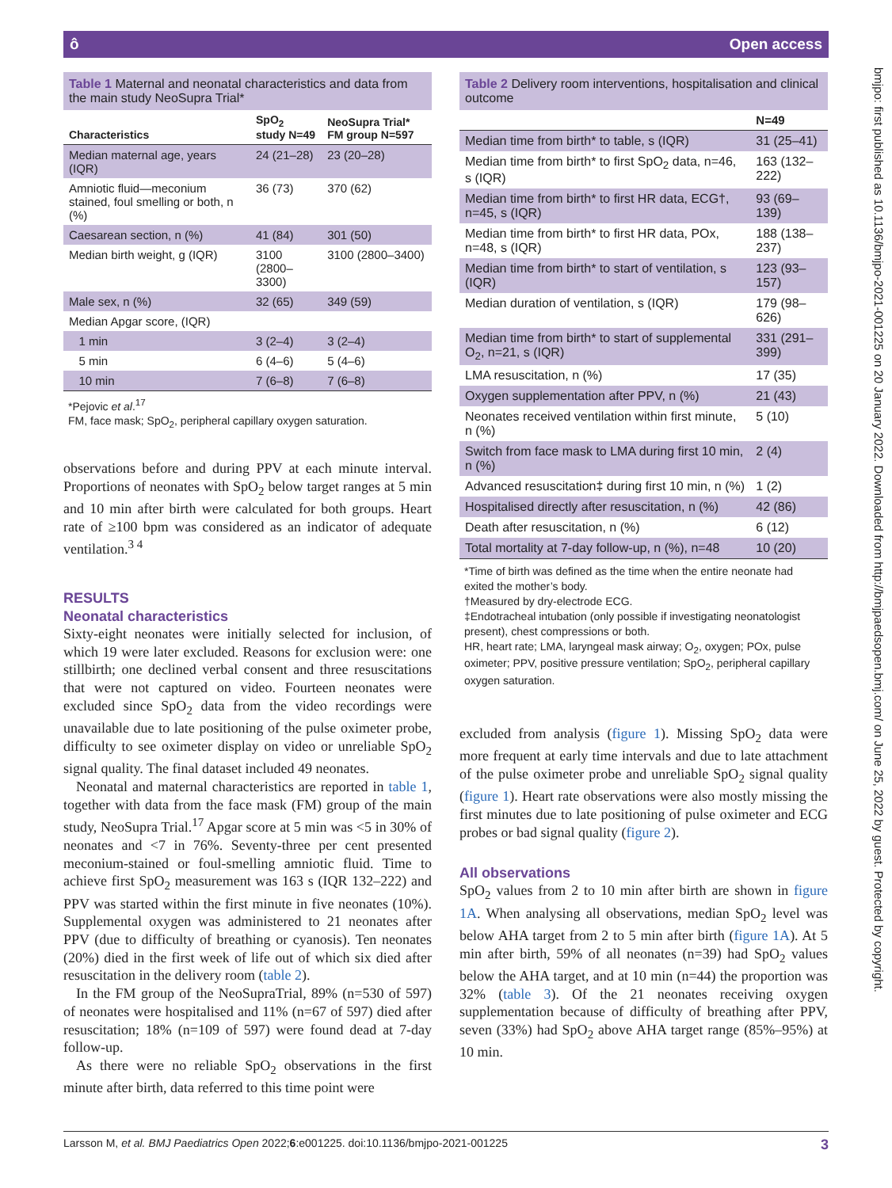ô Open access
bmjpo: first published as 10.1136/bmjpo-2021-001225 on 20 January 2022. Downloaded from http://bmjpaedsopen.bmj.com/ on June 25, 2022 by guest. Protected by copyright.
Table 1 Maternal and neonatal characteristics and data from the main study NeoSupra Trial*
| Characteristics | SpO<sub>2</sub> study N=49 | NeoSupra Trial* FM group N=597 |
| --- | --- | --- |
| Median maternal age, years (IQR) | 24 (21–28) | 23 (20–28) |
| Amniotic fluid—meconium stained, foul smelling or both, n (%) | 36 (73) | 370 (62) |
| Caesarean section, n (%) | 41 (84) | 301 (50) |
| Median birth weight, g (IQR) | 3100 (2800–3300) | 3100 (2800–3400) |
| Male sex, n (%) | 32 (65) | 349 (59) |
| Median Apgar score, (IQR) | | |
| 1 min | 3 (2–4) | 3 (2–4) |
| 5 min | 6 (4–6) | 5 (4–6) |
| 10 min | 7 (6–8) | 7 (6–8) |
*Pejovic et al.<sup>17</sup>
FM, face mask; SpO<sub>2</sub>, peripheral capillary oxygen saturation.
observations before and during PPV at each minute interval. Proportions of neonates with SpO<sub>2</sub> below target ranges at 5 min and 10 min after birth were calculated for both groups. Heart rate of ≥100 bpm was considered as an indicator of adequate ventilation.<sup>3 4</sup>
RESULTS
Neonatal characteristics
Sixty-eight neonates were initially selected for inclusion, of which 19 were later excluded. Reasons for exclusion were: one stillbirth; one declined verbal consent and three resuscitations that were not captured on video. Fourteen neonates were excluded since SpO<sub>2</sub> data from the video recordings were unavailable due to late positioning of the pulse oximeter probe, difficulty to see oximeter display on video or unreliable SpO<sub>2</sub> signal quality. The final dataset included 49 neonates.
Neonatal and maternal characteristics are reported in table 1, together with data from the face mask (FM) group of the main study, NeoSupra Trial.<sup>17</sup> Apgar score at 5 min was <5 in 30% of neonates and <7 in 76%. Seventy-three per cent presented meconium-stained or foul-smelling amniotic fluid. Time to achieve first SpO<sub>2</sub> measurement was 163 s (IQR 132–222) and PPV was started within the first minute in five neonates (10%). Supplemental oxygen was administered to 21 neonates after PPV (due to difficulty of breathing or cyanosis). Ten neonates (20%) died in the first week of life out of which six died after resuscitation in the delivery room (table 2).
In the FM group of the NeoSupraTrial, 89% (n=530 of 597) of neonates were hospitalised and 11% (n=67 of 597) died after resuscitation; 18% (n=109 of 597) were found dead at 7-day follow-up.
As there were no reliable SpO<sub>2</sub> observations in the first minute after birth, data referred to this time point were
Table 2 Delivery room interventions, hospitalisation and clinical outcome
| | N=49 |
| --- | --- |
| Median time from birth* to table, s (IQR) | 31 (25–41) |
| Median time from birth* to first SpO<sub>2</sub> data, n=46, s (IQR) | 163 (132–222) |
| Median time from birth* to first HR data, ECG†, n=45, s (IQR) | 93 (69–139) |
| Median time from birth* to first HR data, POx, n=48, s (IQR) | 188 (138–237) |
| Median time from birth* to start of ventilation, s (IQR) | 123 (93–157) |
| Median duration of ventilation, s (IQR) | 179 (98–626) |
| Median time from birth* to start of supplemental O<sub>2</sub>, n=21, s (IQR) | 331 (291–399) |
| LMA resuscitation, n (%) | 17 (35) |
| Oxygen supplementation after PPV, n (%) | 21 (43) |
| Neonates received ventilation within first minute, n (%) | 5 (10) |
| Switch from face mask to LMA during first 10 min, n (%) | 2 (4) |
| Advanced resuscitation‡ during first 10 min, n (%) | 1 (2) |
| Hospitalised directly after resuscitation, n (%) | 42 (86) |
| Death after resuscitation, n (%) | 6 (12) |
| Total mortality at 7-day follow-up, n (%), n=48 | 10 (20) |
*Time of birth was defined as the time when the entire neonate had exited the mother’s body.
†Measured by dry-electrode ECG.
‡Endotracheal intubation (only possible if investigating neonatologist present), chest compressions or both.
HR, heart rate; LMA, laryngeal mask airway; O<sub>2</sub>, oxygen; POx, pulse oximeter; PPV, positive pressure ventilation; SpO<sub>2</sub>, peripheral capillary oxygen saturation.
excluded from analysis (figure 1). Missing SpO<sub>2</sub> data were more frequent at early time intervals and due to late attachment of the pulse oximeter probe and unreliable SpO<sub>2</sub> signal quality (figure 1). Heart rate observations were also mostly missing the first minutes due to late positioning of pulse oximeter and ECG probes or bad signal quality (figure 2).
All observations
SpO<sub>2</sub> values from 2 to 10 min after birth are shown in figure 1A. When analysing all observations, median SpO<sub>2</sub> level was below AHA target from 2 to 5 min after birth (figure 1A). At 5 min after birth, 59% of all neonates (n=39) had SpO<sub>2</sub> values below the AHA target, and at 10 min (n=44) the proportion was 32% (table 3). Of the 21 neonates receiving oxygen supplementation because of difficulty of breathing after PPV, seven (33%) had SpO<sub>2</sub> above AHA target range (85%–95%) at 10 min.
Larsson M, et al. BMJ Paediatrics Open 2022;6:e001225. doi:10.1136/bmjpo-2021-001225 3